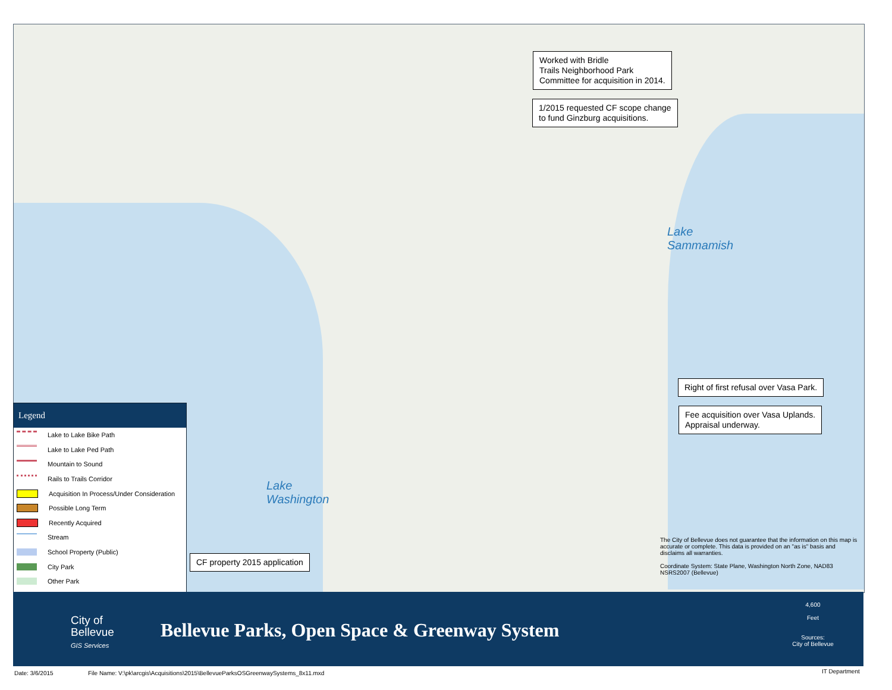Lake
Washington
Lake
Sammamish
Worked with Bridle
Trails Neighborhood Park
Committee for acquisition in 2014.
1/2015 requested CF scope change
to fund Ginzburg acquisitions.
Right of first refusal over Vasa Park.
Fee acquisition over Vasa Uplands.
Appraisal underway.
CF property 2015 application
The City of Bellevue does not guarantee that the information on this map is accurate or complete. This data is provided on an "as is" basis and disclaims all warranties.
Coordinate System: State Plane, Washington North Zone, NAD83 NSRS2007 (Bellevue)
Legend
Lake to Lake Bike Path
Lake to Lake Ped Path
Mountain to Sound
Rails to Trails Corridor
Acquisition In Process/Under Consideration
Possible Long Term
Recently Acquired
Stream
School Property (Public)
City Park
Other Park
City of
Bellevue
GIS Services
Bellevue Parks, Open Space & Greenway System
4,600
Feet
Sources:
City of Bellevue
Date: 3/6/2015
File Name: V:\pk\arcgis\Acquisitions\2015\BellevueParksOSGreenwaySystems_8x11.mxd
IT Department